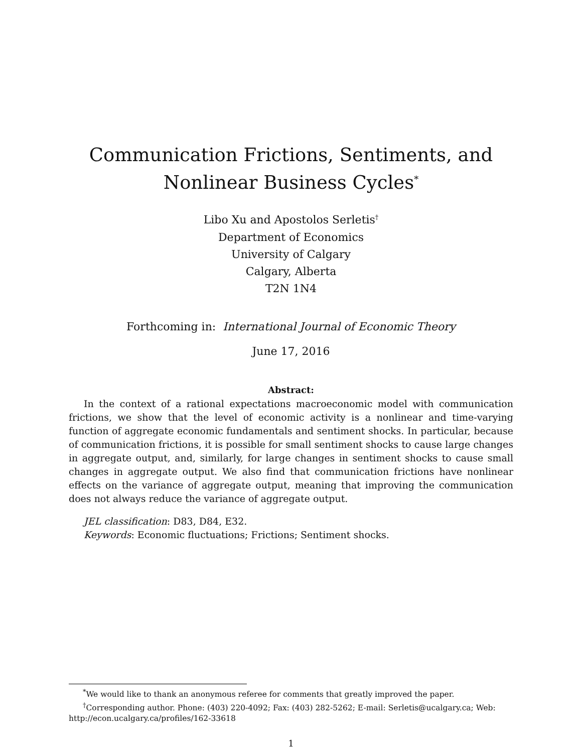Communication Frictions, Sentiments, and
Nonlinear Business Cycles<sup>*</sup>
Libo Xu and Apostolos Serletis<sup>†</sup>
Department of Economics
University of Calgary
Calgary, Alberta
T2N 1N4
Forthcoming in: International Journal of Economic Theory
June 17, 2016
Abstract:
In the context of a rational expectations macroeconomic model with communication frictions, we show that the level of economic activity is a nonlinear and time-varying function of aggregate economic fundamentals and sentiment shocks. In particular, because of communication frictions, it is possible for small sentiment shocks to cause large changes in aggregate output, and, similarly, for large changes in sentiment shocks to cause small changes in aggregate output. We also find that communication frictions have nonlinear effects on the variance of aggregate output, meaning that improving the communication does not always reduce the variance of aggregate output.
JEL classification: D83, D84, E32.
Keywords: Economic fluctuations; Frictions; Sentiment shocks.
<sup>*</sup> We would like to thank an anonymous referee for comments that greatly improved the paper.
<sup>†</sup> Corresponding author. Phone: (403) 220-4092; Fax: (403) 282-5262; E-mail: Serletis@ucalgary.ca; Web:
http://econ.ucalgary.ca/profiles/162-33618
1